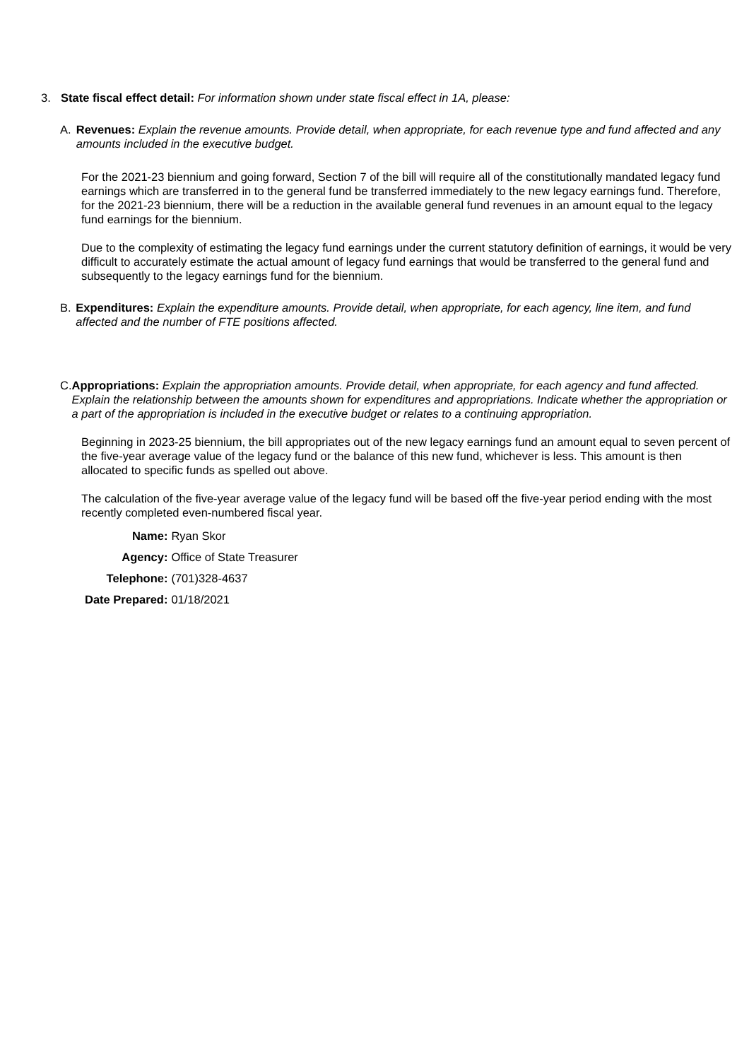3. State fiscal effect detail: For information shown under state fiscal effect in 1A, please:
A. Revenues: Explain the revenue amounts. Provide detail, when appropriate, for each revenue type and fund affected and any amounts included in the executive budget.
For the 2021-23 biennium and going forward, Section 7 of the bill will require all of the constitutionally mandated legacy fund earnings which are transferred in to the general fund be transferred immediately to the new legacy earnings fund. Therefore, for the 2021-23 biennium, there will be a reduction in the available general fund revenues in an amount equal to the legacy fund earnings for the biennium.
Due to the complexity of estimating the legacy fund earnings under the current statutory definition of earnings, it would be very difficult to accurately estimate the actual amount of legacy fund earnings that would be transferred to the general fund and subsequently to the legacy earnings fund for the biennium.
B. Expenditures: Explain the expenditure amounts. Provide detail, when appropriate, for each agency, line item, and fund affected and the number of FTE positions affected.
C. Appropriations: Explain the appropriation amounts. Provide detail, when appropriate, for each agency and fund affected. Explain the relationship between the amounts shown for expenditures and appropriations. Indicate whether the appropriation or a part of the appropriation is included in the executive budget or relates to a continuing appropriation.
Beginning in 2023-25 biennium, the bill appropriates out of the new legacy earnings fund an amount equal to seven percent of the five-year average value of the legacy fund or the balance of this new fund, whichever is less. This amount is then allocated to specific funds as spelled out above.
The calculation of the five-year average value of the legacy fund will be based off the five-year period ending with the most recently completed even-numbered fiscal year.
| Name: | Ryan Skor |
| Agency: | Office of State Treasurer |
| Telephone: | (701)328-4637 |
| Date Prepared: | 01/18/2021 |